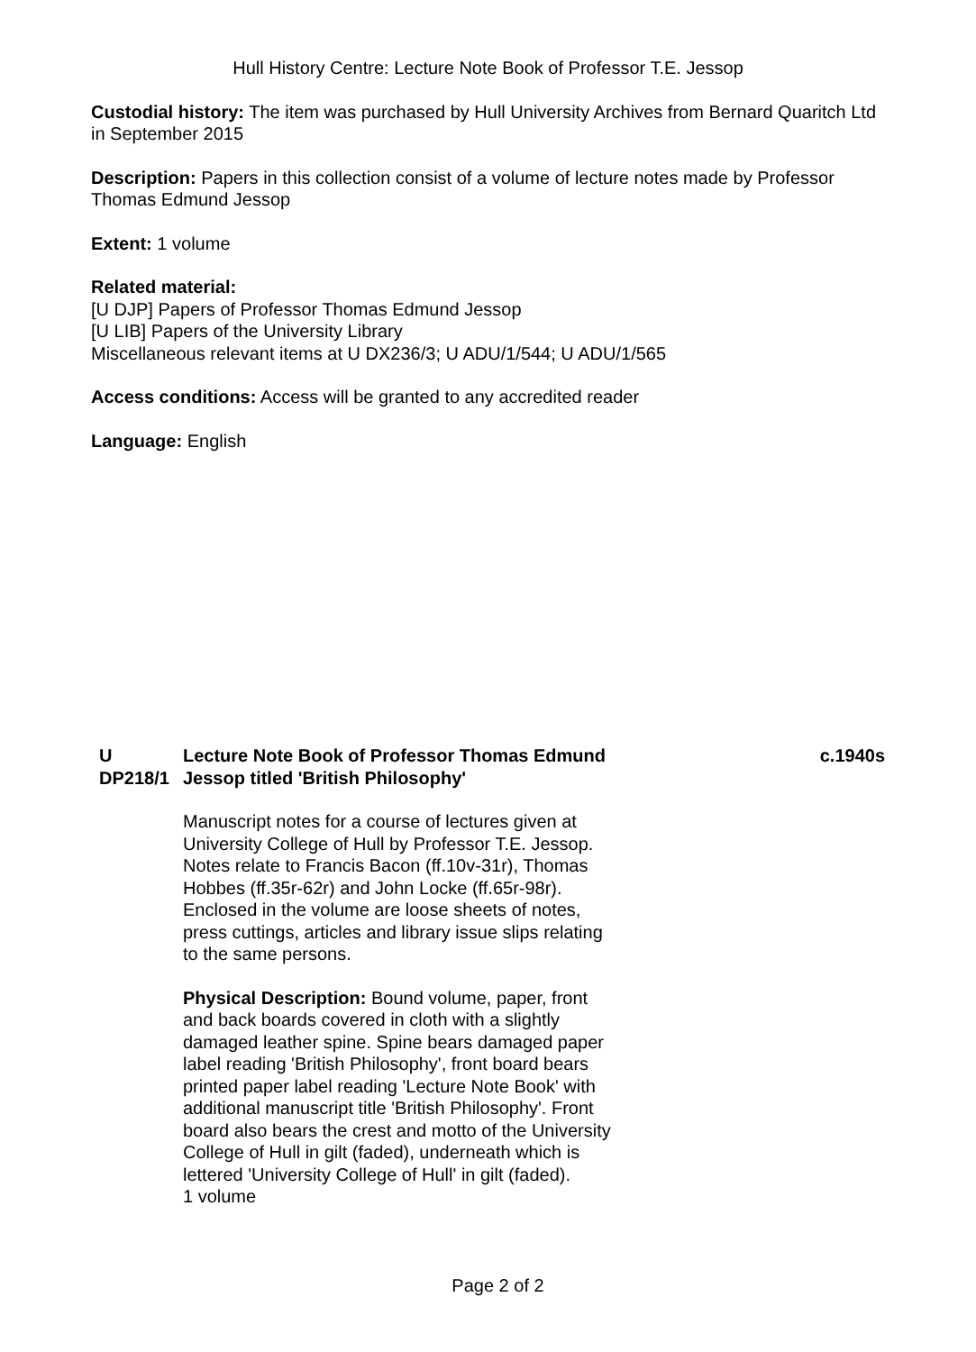Hull History Centre: Lecture Note Book of Professor T.E. Jessop
Custodial history: The item was purchased by Hull University Archives from Bernard Quaritch Ltd in September 2015
Description: Papers in this collection consist of a volume of lecture notes made by Professor Thomas Edmund Jessop
Extent: 1 volume
Related material:
[U DJP] Papers of Professor Thomas Edmund Jessop
[U LIB] Papers of the University Library
Miscellaneous relevant items at U DX236/3; U ADU/1/544; U ADU/1/565
Access conditions: Access will be granted to any accredited reader
Language: English
U DP218/1 Lecture Note Book of Professor Thomas Edmund Jessop titled 'British Philosophy'
Manuscript notes for a course of lectures given at University College of Hull by Professor T.E. Jessop. Notes relate to Francis Bacon (ff.10v-31r), Thomas Hobbes (ff.35r-62r) and John Locke (ff.65r-98r). Enclosed in the volume are loose sheets of notes, press cuttings, articles and library issue slips relating to the same persons.
Physical Description: Bound volume, paper, front and back boards covered in cloth with a slightly damaged leather spine. Spine bears damaged paper label reading 'British Philosophy', front board bears printed paper label reading 'Lecture Note Book' with additional manuscript title 'British Philosophy'. Front board also bears the crest and motto of the University College of Hull in gilt (faded), underneath which is lettered 'University College of Hull' in gilt (faded).
1 volume
c.1940s
Page 2 of 2